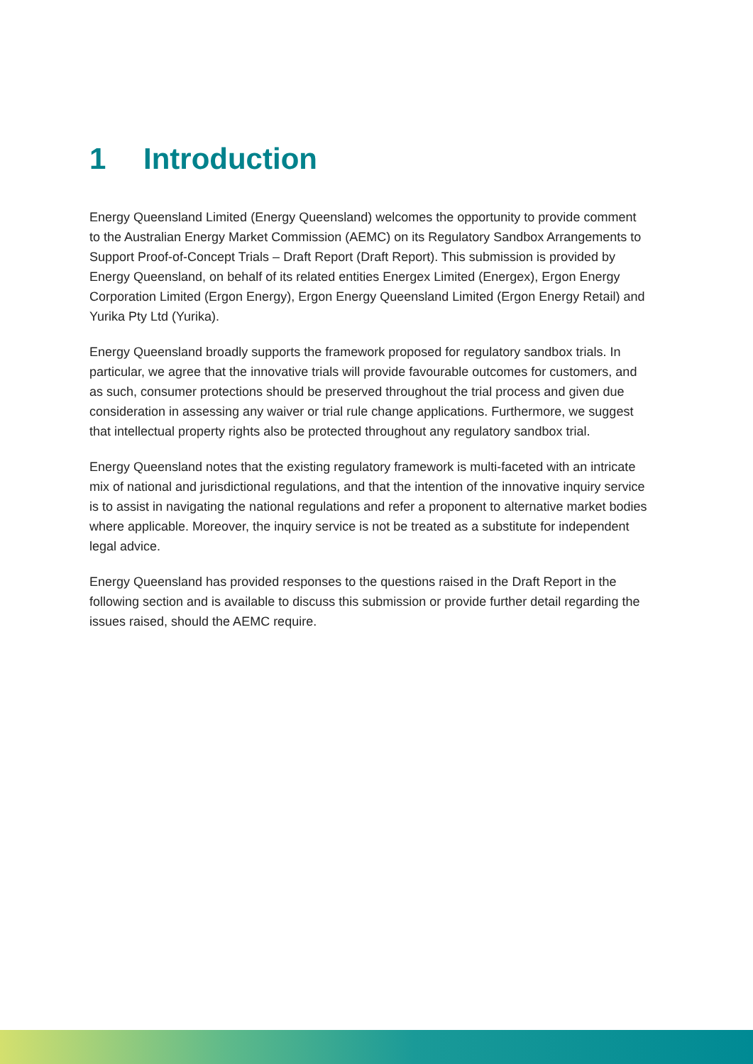1 Introduction
Energy Queensland Limited (Energy Queensland) welcomes the opportunity to provide comment to the Australian Energy Market Commission (AEMC) on its Regulatory Sandbox Arrangements to Support Proof-of-Concept Trials – Draft Report (Draft Report). This submission is provided by Energy Queensland, on behalf of its related entities Energex Limited (Energex), Ergon Energy Corporation Limited (Ergon Energy), Ergon Energy Queensland Limited (Ergon Energy Retail) and Yurika Pty Ltd (Yurika).
Energy Queensland broadly supports the framework proposed for regulatory sandbox trials. In particular, we agree that the innovative trials will provide favourable outcomes for customers, and as such, consumer protections should be preserved throughout the trial process and given due consideration in assessing any waiver or trial rule change applications. Furthermore, we suggest that intellectual property rights also be protected throughout any regulatory sandbox trial.
Energy Queensland notes that the existing regulatory framework is multi-faceted with an intricate mix of national and jurisdictional regulations, and that the intention of the innovative inquiry service is to assist in navigating the national regulations and refer a proponent to alternative market bodies where applicable. Moreover, the inquiry service is not be treated as a substitute for independent legal advice.
Energy Queensland has provided responses to the questions raised in the Draft Report in the following section and is available to discuss this submission or provide further detail regarding the issues raised, should the AEMC require.